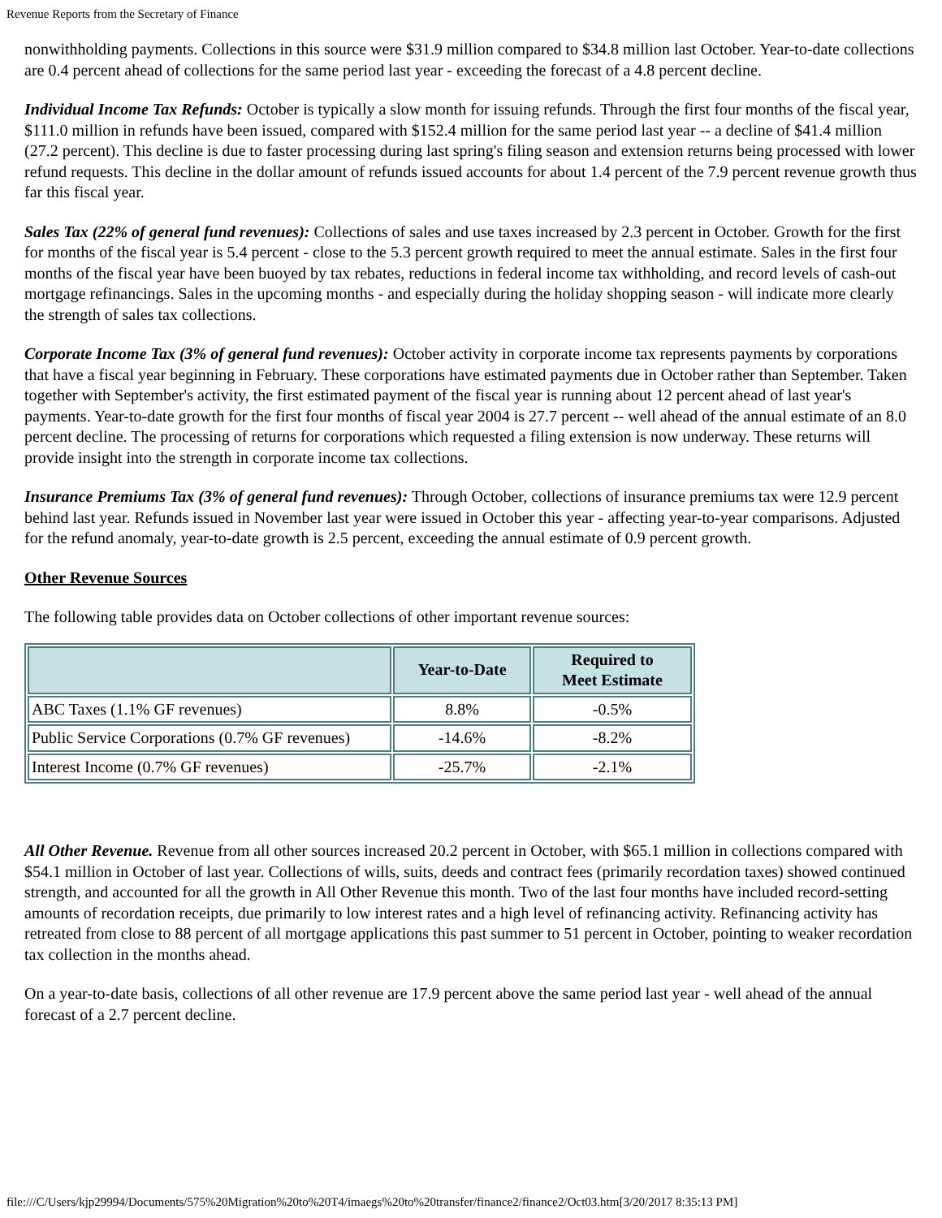Revenue Reports from the Secretary of Finance
nonwithholding payments. Collections in this source were $31.9 million compared to $34.8 million last October. Year-to-date collections are 0.4 percent ahead of collections for the same period last year - exceeding the forecast of a 4.8 percent decline.
Individual Income Tax Refunds: October is typically a slow month for issuing refunds. Through the first four months of the fiscal year, $111.0 million in refunds have been issued, compared with $152.4 million for the same period last year -- a decline of $41.4 million (27.2 percent). This decline is due to faster processing during last spring's filing season and extension returns being processed with lower refund requests. This decline in the dollar amount of refunds issued accounts for about 1.4 percent of the 7.9 percent revenue growth thus far this fiscal year.
Sales Tax (22% of general fund revenues): Collections of sales and use taxes increased by 2.3 percent in October. Growth for the first for months of the fiscal year is 5.4 percent - close to the 5.3 percent growth required to meet the annual estimate. Sales in the first four months of the fiscal year have been buoyed by tax rebates, reductions in federal income tax withholding, and record levels of cash-out mortgage refinancings. Sales in the upcoming months - and especially during the holiday shopping season - will indicate more clearly the strength of sales tax collections.
Corporate Income Tax (3% of general fund revenues): October activity in corporate income tax represents payments by corporations that have a fiscal year beginning in February. These corporations have estimated payments due in October rather than September. Taken together with September's activity, the first estimated payment of the fiscal year is running about 12 percent ahead of last year's payments. Year-to-date growth for the first four months of fiscal year 2004 is 27.7 percent -- well ahead of the annual estimate of an 8.0 percent decline. The processing of returns for corporations which requested a filing extension is now underway. These returns will provide insight into the strength in corporate income tax collections.
Insurance Premiums Tax (3% of general fund revenues): Through October, collections of insurance premiums tax were 12.9 percent behind last year. Refunds issued in November last year were issued in October this year - affecting year-to-year comparisons. Adjusted for the refund anomaly, year-to-date growth is 2.5 percent, exceeding the annual estimate of 0.9 percent growth.
Other Revenue Sources
The following table provides data on October collections of other important revenue sources:
| | Year-to-Date | Required to Meet Estimate |
| --- | --- | --- |
| ABC Taxes (1.1% GF revenues) | 8.8% | -0.5% |
| Public Service Corporations (0.7% GF revenues) | -14.6% | -8.2% |
| Interest Income (0.7% GF revenues) | -25.7% | -2.1% |
All Other Revenue. Revenue from all other sources increased 20.2 percent in October, with $65.1 million in collections compared with $54.1 million in October of last year. Collections of wills, suits, deeds and contract fees (primarily recordation taxes) showed continued strength, and accounted for all the growth in All Other Revenue this month. Two of the last four months have included record-setting amounts of recordation receipts, due primarily to low interest rates and a high level of refinancing activity. Refinancing activity has retreated from close to 88 percent of all mortgage applications this past summer to 51 percent in October, pointing to weaker recordation tax collection in the months ahead.
On a year-to-date basis, collections of all other revenue are 17.9 percent above the same period last year - well ahead of the annual forecast of a 2.7 percent decline.
file:///C/Users/kjp29994/Documents/575%20Migration%20to%20T4/imaegs%20to%20transfer/finance2/finance2/Oct03.htm[3/20/2017 8:35:13 PM]